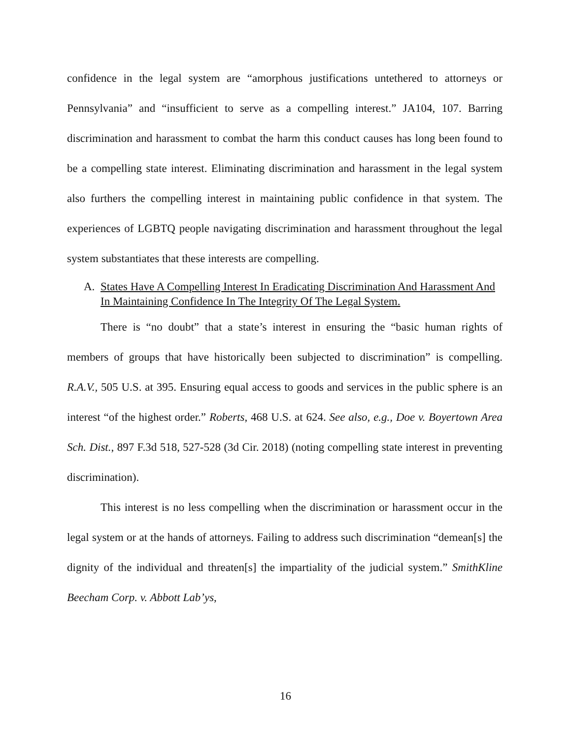confidence in the legal system are “amorphous justifications untethered to attorneys or Pennsylvania” and “insufficient to serve as a compelling interest.” JA104, 107. Barring discrimination and harassment to combat the harm this conduct causes has long been found to be a compelling state interest. Eliminating discrimination and harassment in the legal system also furthers the compelling interest in maintaining public confidence in that system. The experiences of LGBTQ people navigating discrimination and harassment throughout the legal system substantiates that these interests are compelling.
A. States Have A Compelling Interest In Eradicating Discrimination And Harassment And In Maintaining Confidence In The Integrity Of The Legal System.
There is “no doubt” that a state’s interest in ensuring the “basic human rights of members of groups that have historically been subjected to discrimination” is compelling. R.A.V., 505 U.S. at 395. Ensuring equal access to goods and services in the public sphere is an interest “of the highest order.” Roberts, 468 U.S. at 624. See also, e.g., Doe v. Boyertown Area Sch. Dist., 897 F.3d 518, 527-528 (3d Cir. 2018) (noting compelling state interest in preventing discrimination).
This interest is no less compelling when the discrimination or harassment occur in the legal system or at the hands of attorneys. Failing to address such discrimination “demean[s] the dignity of the individual and threaten[s] the impartiality of the judicial system.” SmithKline Beecham Corp. v. Abbott Lab’ys,
16